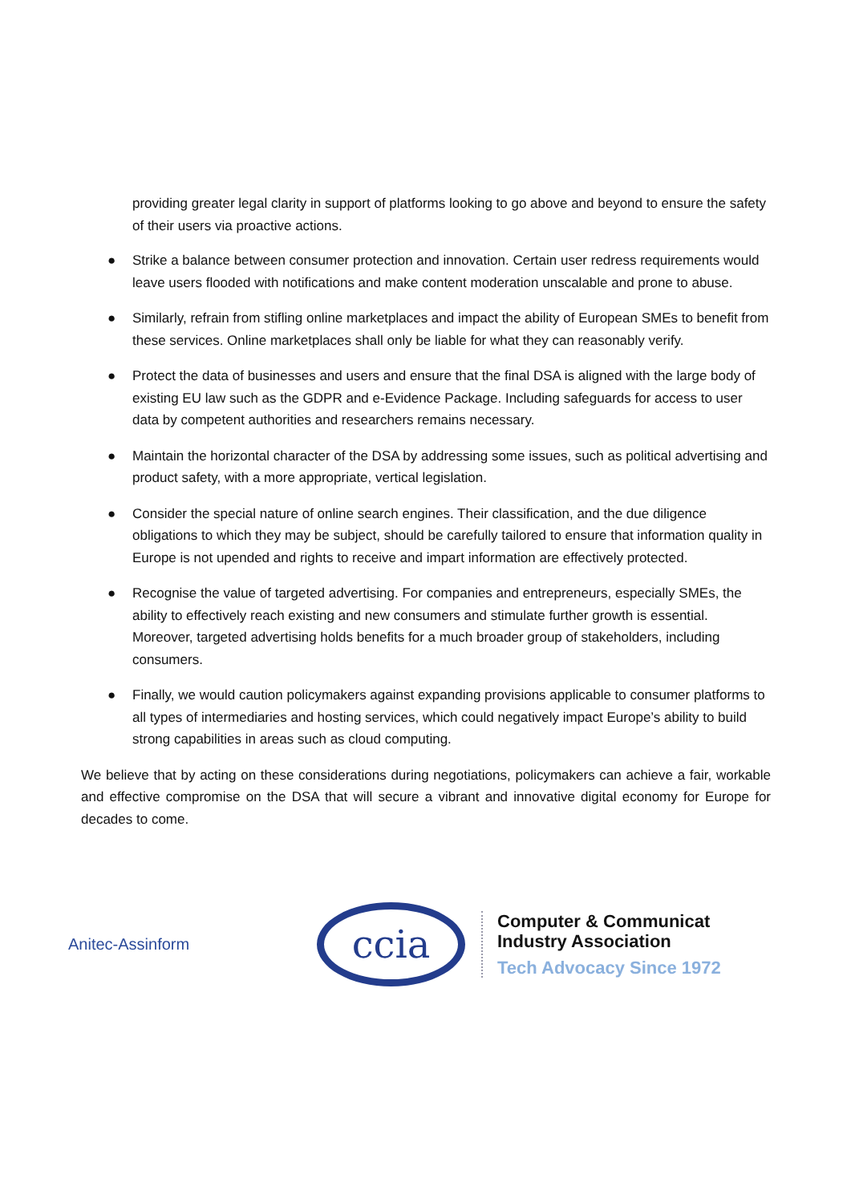providing greater legal clarity in support of platforms looking to go above and beyond to ensure the safety of their users via proactive actions.
● Strike a balance between consumer protection and innovation. Certain user redress requirements would leave users flooded with notifications and make content moderation unscalable and prone to abuse.
● Similarly, refrain from stifling online marketplaces and impact the ability of European SMEs to benefit from these services. Online marketplaces shall only be liable for what they can reasonably verify.
● Protect the data of businesses and users and ensure that the final DSA is aligned with the large body of existing EU law such as the GDPR and e-Evidence Package. Including safeguards for access to user data by competent authorities and researchers remains necessary.
● Maintain the horizontal character of the DSA by addressing some issues, such as political advertising and product safety, with a more appropriate, vertical legislation.
● Consider the special nature of online search engines. Their classification, and the due diligence obligations to which they may be subject, should be carefully tailored to ensure that information quality in Europe is not upended and rights to receive and impart information are effectively protected.
● Recognise the value of targeted advertising. For companies and entrepreneurs, especially SMEs, the ability to effectively reach existing and new consumers and stimulate further growth is essential. Moreover, targeted advertising holds benefits for a much broader group of stakeholders, including consumers.
● Finally, we would caution policymakers against expanding provisions applicable to consumer platforms to all types of intermediaries and hosting services, which could negatively impact Europe’s ability to build strong capabilities in areas such as cloud computing.
We believe that by acting on these considerations during negotiations, policymakers can achieve a fair, workable and effective compromise on the DSA that will secure a vibrant and innovative digital economy for Europe for decades to come.
Anitec-Assinform
ccia
Computer & Communicat
Industry Association
Tech Advocacy Since 1972